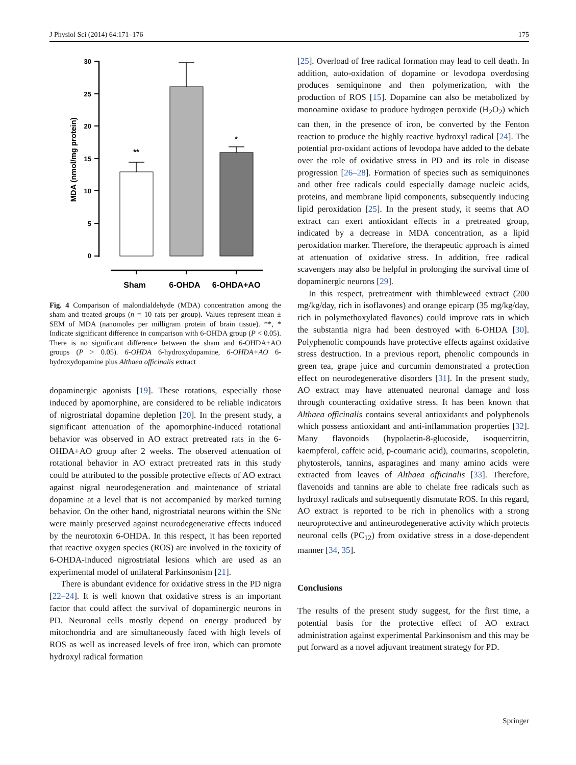J Physiol Sci (2014) 64:171–176 175
30
25
20
15
10
5
0
MDA (nmol/mg protein)
**
*
Sham
6-OHDA
6-OHDA+AO
Fig. 4 Comparison of malondialdehyde (MDA) concentration among the sham and treated groups (n = 10 rats per group). Values represent mean ± SEM of MDA (nanomoles per milligram protein of brain tissue). **, * Indicate significant difference in comparison with 6-OHDA group (P < 0.05). There is no significant difference between the sham and 6-OHDA+AO groups (P > 0.05). 6-OHDA 6-hydroxydopamine, 6-OHDA+AO 6-hydroxydopamine plus Althaea officinalis extract
dopaminergic agonists [19]. These rotations, especially those induced by apomorphine, are considered to be reliable indicators of nigrostriatal dopamine depletion [20]. In the present study, a significant attenuation of the apomorphine-induced rotational behavior was observed in AO extract pretreated rats in the 6-OHDA+AO group after 2 weeks. The observed attenuation of rotational behavior in AO extract pretreated rats in this study could be attributed to the possible protective effects of AO extract against nigral neurodegeneration and maintenance of striatal dopamine at a level that is not accompanied by marked turning behavior. On the other hand, nigrostriatal neurons within the SNc were mainly preserved against neurodegenerative effects induced by the neurotoxin 6-OHDA. In this respect, it has been reported that reactive oxygen species (ROS) are involved in the toxicity of 6-OHDA-induced nigrostriatal lesions which are used as an experimental model of unilateral Parkinsonism [21].
There is abundant evidence for oxidative stress in the PD nigra [22–24]. It is well known that oxidative stress is an important factor that could affect the survival of dopaminergic neurons in PD. Neuronal cells mostly depend on energy produced by mitochondria and are simultaneously faced with high levels of ROS as well as increased levels of free iron, which can promote hydroxyl radical formation
[25]. Overload of free radical formation may lead to cell death. In addition, auto-oxidation of dopamine or levodopa overdosing produces semiquinone and then polymerization, with the production of ROS [15]. Dopamine can also be metabolized by monoamine oxidase to produce hydrogen peroxide (H<sub>2</sub>O<sub>2</sub>) which can then, in the presence of iron, be converted by the Fenton reaction to produce the highly reactive hydroxyl radical [24]. The potential pro-oxidant actions of levodopa have added to the debate over the role of oxidative stress in PD and its role in disease progression [26–28]. Formation of species such as semiquinones and other free radicals could especially damage nucleic acids, proteins, and membrane lipid components, subsequently inducing lipid peroxidation [25]. In the present study, it seems that AO extract can exert antioxidant effects in a pretreated group, indicated by a decrease in MDA concentration, as a lipid peroxidation marker. Therefore, the therapeutic approach is aimed at attenuation of oxidative stress. In addition, free radical scavengers may also be helpful in prolonging the survival time of dopaminergic neurons [29].
In this respect, pretreatment with thimbleweed extract (200 mg/kg/day, rich in isoflavones) and orange epicarp (35 mg/kg/day, rich in polymethoxylated flavones) could improve rats in which the substantia nigra had been destroyed with 6-OHDA [30]. Polyphenolic compounds have protective effects against oxidative stress destruction. In a previous report, phenolic compounds in green tea, grape juice and curcumin demonstrated a protection effect on neurodegenerative disorders [31]. In the present study, AO extract may have attenuated neuronal damage and loss through counteracting oxidative stress. It has been known that Althaea officinalis contains several antioxidants and polyphenols which possess antioxidant and anti-inflammation properties [32]. Many flavonoids (hypolaetin-8-glucoside, isoquercitrin, kaempferol, caffeic acid, p-coumaric acid), coumarins, scopoletin, phytosterols, tannins, asparagines and many amino acids were extracted from leaves of Althaea officinalis [33]. Therefore, flavenoids and tannins are able to chelate free radicals such as hydroxyl radicals and subsequently dismutate ROS. In this regard, AO extract is reported to be rich in phenolics with a strong neuroprotective and antineurodegenerative activity which protects neuronal cells (PC<sub>12</sub>) from oxidative stress in a dose-dependent manner [34, 35].
Conclusions
The results of the present study suggest, for the first time, a potential basis for the protective effect of AO extract administration against experimental Parkinsonism and this may be put forward as a novel adjuvant treatment strategy for PD.
Springer